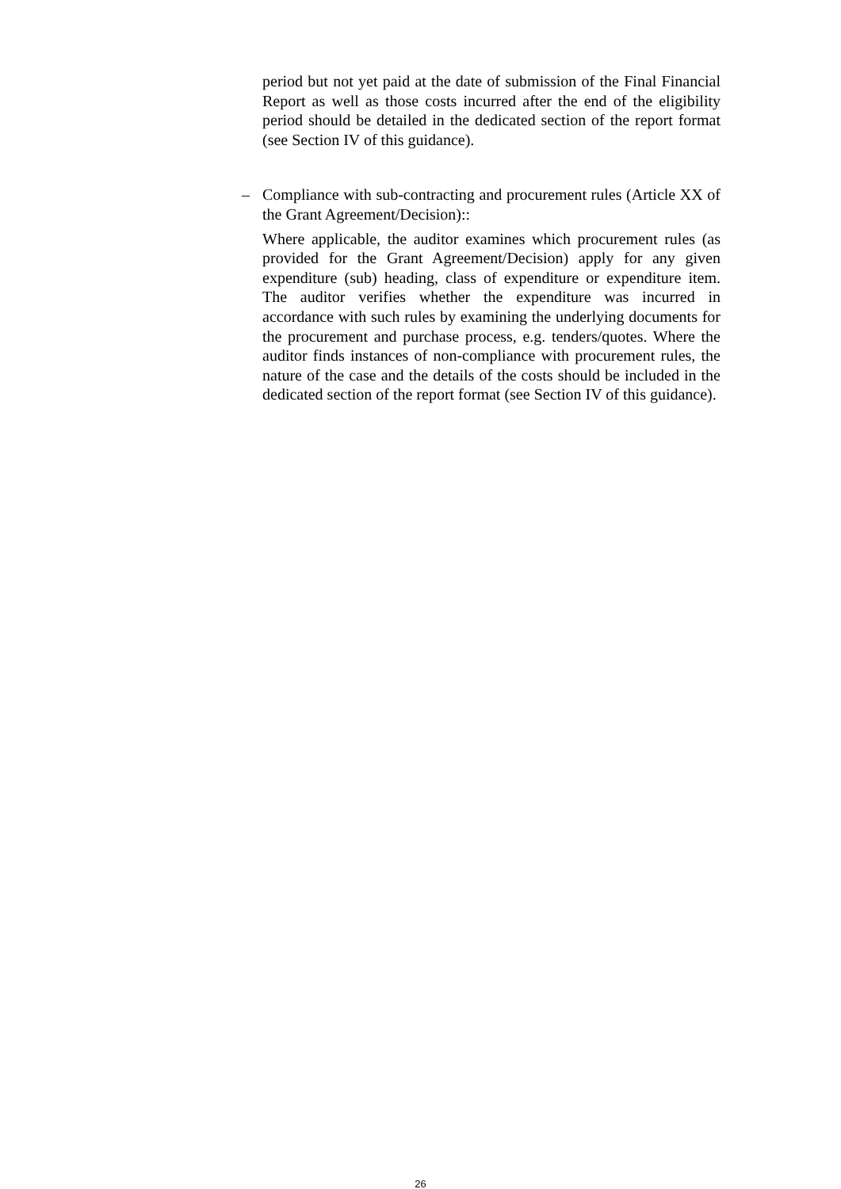period but not yet paid at the date of submission of the Final Financial Report as well as those costs incurred after the end of the eligibility period should be detailed in the dedicated section of the report format (see Section IV of this guidance).
–
Compliance with sub-contracting and procurement rules (Article XX of the Grant Agreement/Decision)::
Where applicable, the auditor examines which procurement rules (as provided for the Grant Agreement/Decision) apply for any given expenditure (sub) heading, class of expenditure or expenditure item. The auditor verifies whether the expenditure was incurred in accordance with such rules by examining the underlying documents for the procurement and purchase process, e.g. tenders/quotes. Where the auditor finds instances of non-compliance with procurement rules, the nature of the case and the details of the costs should be included in the dedicated section of the report format (see Section IV of this guidance).
26